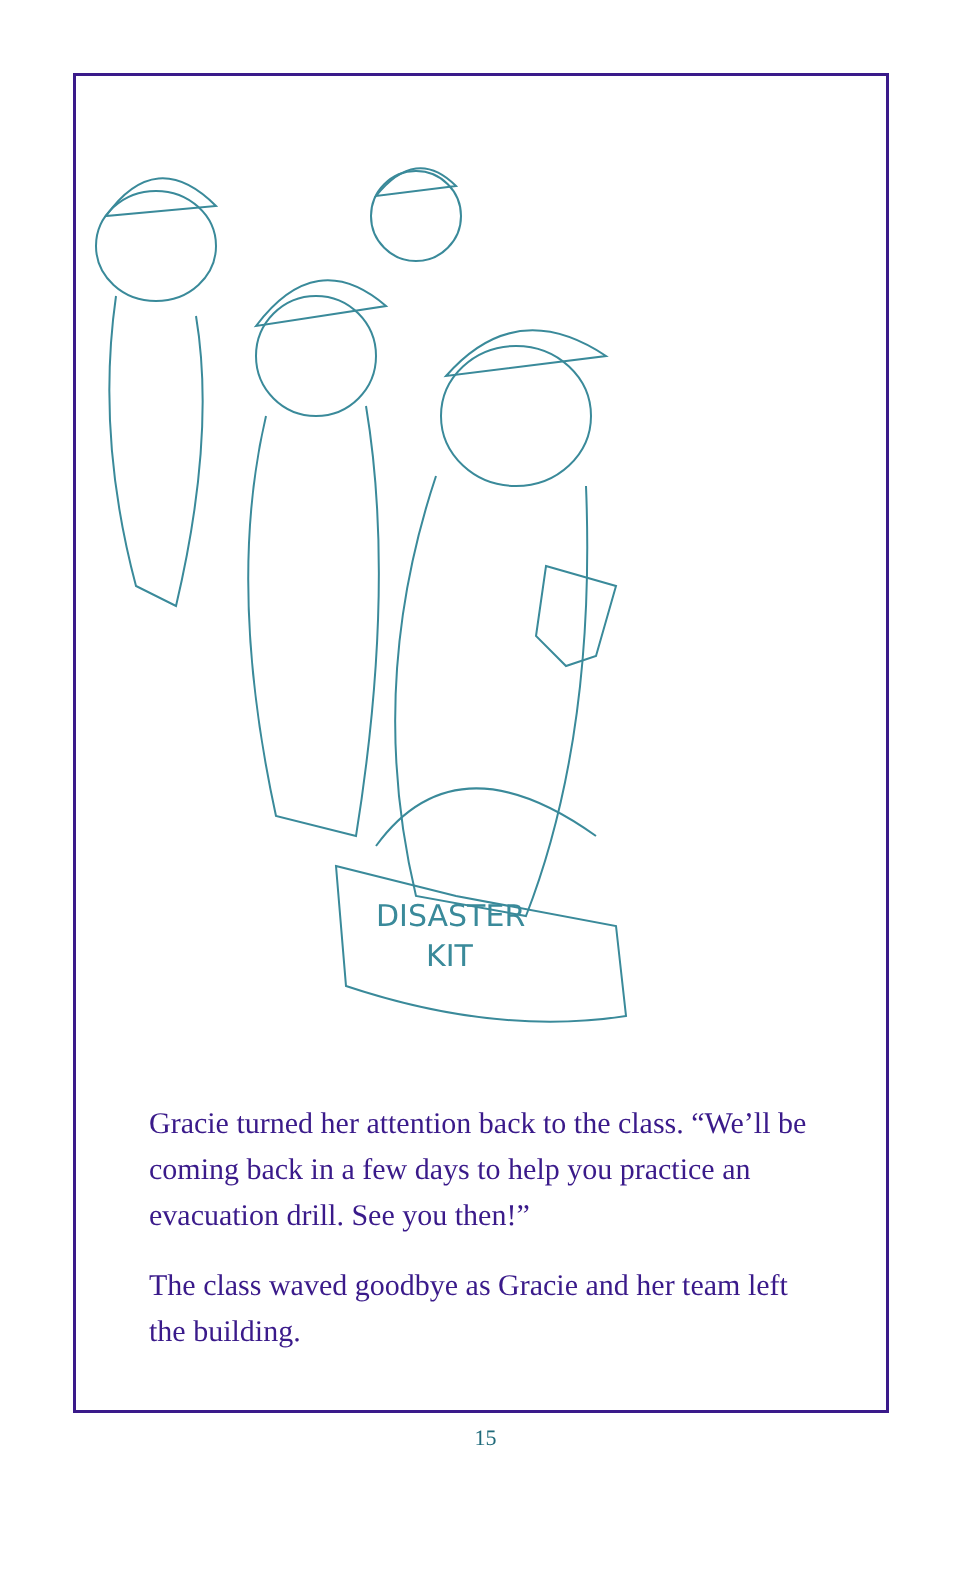DISASTER
KIT
Gracie turned her attention back to the class. “We’ll be coming back in a few days to help you practice an evacuation drill. See you then!”
The class waved goodbye as Gracie and her team left the building.
15